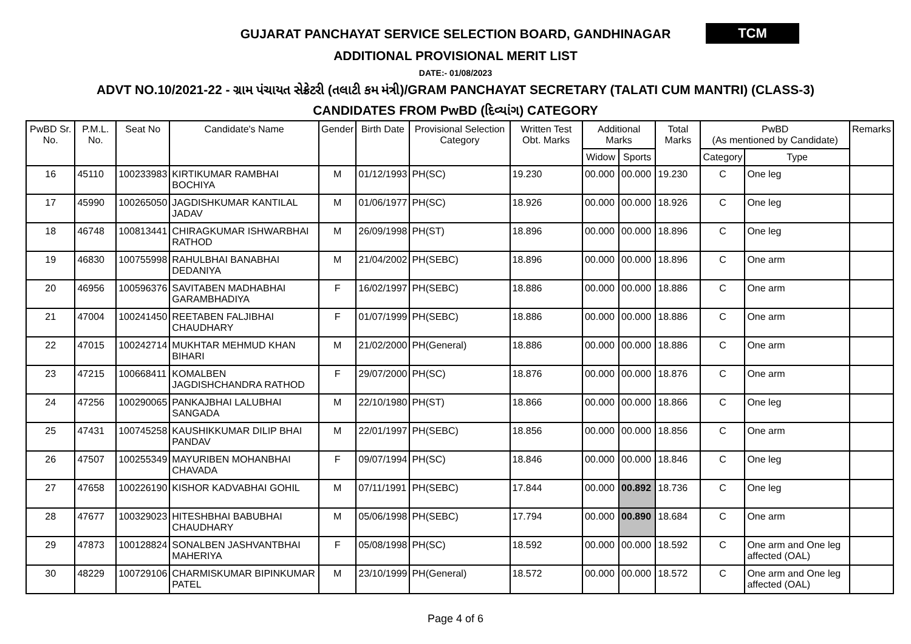GUJARAT PANCHAYAT SERVICE SELECTION BOARD, GANDHINAGAR
TCM
ADDITIONAL PROVISIONAL MERIT LIST
DATE:- 01/08/2023
ADVT NO.10/2021-22 - ગ્રામ પંચાયત સેક્રેટરી (તલાટી કમ મંત્રી)/GRAM PANCHAYAT SECRETARY (TALATI CUM MANTRI) (CLASS-3)
CANDIDATES FROM PwBD (દિવ્યાંગ) CATEGORY
| PwBD Sr. No. | P.M.L. No. | Seat No | Candidate's Name | Gender | Birth Date | Provisional Selection Category | Written Test Obt. Marks | Additional Marks | | Total Marks | PwBD (As mentioned by Candidate) | | Remarks |
| --- | --- | --- | --- | --- | --- | --- | --- | --- | --- | --- | --- | --- | --- |
| | | | | | | | | Widow | Sports | | Category | Type | |
| 16 | 45110 | 100233983 | KIRTIKUMAR RAMBHAI BOCHIYA | M | 01/12/1993 | PH(SC) | 19.230 | 00.000 | 00.000 | 19.230 | C | One leg | |
| 17 | 45990 | 100265050 | JAGDISHKUMAR KANTILAL JADAV | M | 01/06/1977 | PH(SC) | 18.926 | 00.000 | 00.000 | 18.926 | C | One leg | |
| 18 | 46748 | 100813441 | CHIRAGKUMAR ISHWARBHAI RATHOD | M | 26/09/1998 | PH(ST) | 18.896 | 00.000 | 00.000 | 18.896 | C | One leg | |
| 19 | 46830 | 100755998 | RAHULBHAI BANABHAI DEDANIYA | M | 21/04/2002 | PH(SEBC) | 18.896 | 00.000 | 00.000 | 18.896 | C | One arm | |
| 20 | 46956 | 100596376 | SAVITABEN MADHABHAI GARAMBHADIYA | F | 16/02/1997 | PH(SEBC) | 18.886 | 00.000 | 00.000 | 18.886 | C | One arm | |
| 21 | 47004 | 100241450 | REETABEN FALJIBHAI CHAUDHARY | F | 01/07/1999 | PH(SEBC) | 18.886 | 00.000 | 00.000 | 18.886 | C | One arm | |
| 22 | 47015 | 100242714 | MUKHTAR MEHMUD KHAN BIHARI | M | 21/02/2000 | PH(General) | 18.886 | 00.000 | 00.000 | 18.886 | C | One arm | |
| 23 | 47215 | 100668411 | KOMALBEN JAGDISHCHANDRA RATHOD | F | 29/07/2000 | PH(SC) | 18.876 | 00.000 | 00.000 | 18.876 | C | One arm | |
| 24 | 47256 | 100290065 | PANKAJBHAI LALUBHAI SANGADA | M | 22/10/1980 | PH(ST) | 18.866 | 00.000 | 00.000 | 18.866 | C | One leg | |
| 25 | 47431 | 100745258 | KAUSHIKKUMAR DILIP BHAI PANDAV | M | 22/01/1997 | PH(SEBC) | 18.856 | 00.000 | 00.000 | 18.856 | C | One arm | |
| 26 | 47507 | 100255349 | MAYURIBEN MOHANBHAI CHAVADA | F | 09/07/1994 | PH(SC) | 18.846 | 00.000 | 00.000 | 18.846 | C | One leg | |
| 27 | 47658 | 100226190 | KISHOR KADVABHAI GOHIL | M | 07/11/1991 | PH(SEBC) | 17.844 | 00.000 | 00.892 | 18.736 | C | One leg | |
| 28 | 47677 | 100329023 | HITESHBHAI BABUBHAI CHAUDHARY | M | 05/06/1998 | PH(SEBC) | 17.794 | 00.000 | 00.890 | 18.684 | C | One arm | |
| 29 | 47873 | 100128824 | SONALBEN JASHVANTBHAI MAHERIYA | F | 05/08/1998 | PH(SC) | 18.592 | 00.000 | 00.000 | 18.592 | C | One arm and One leg affected (OAL) | |
| 30 | 48229 | 100729106 | CHARMISKUMAR BIPINKUMAR PATEL | M | 23/10/1999 | PH(General) | 18.572 | 00.000 | 00.000 | 18.572 | C | One arm and One leg affected (OAL) | |
Page 4 of 6